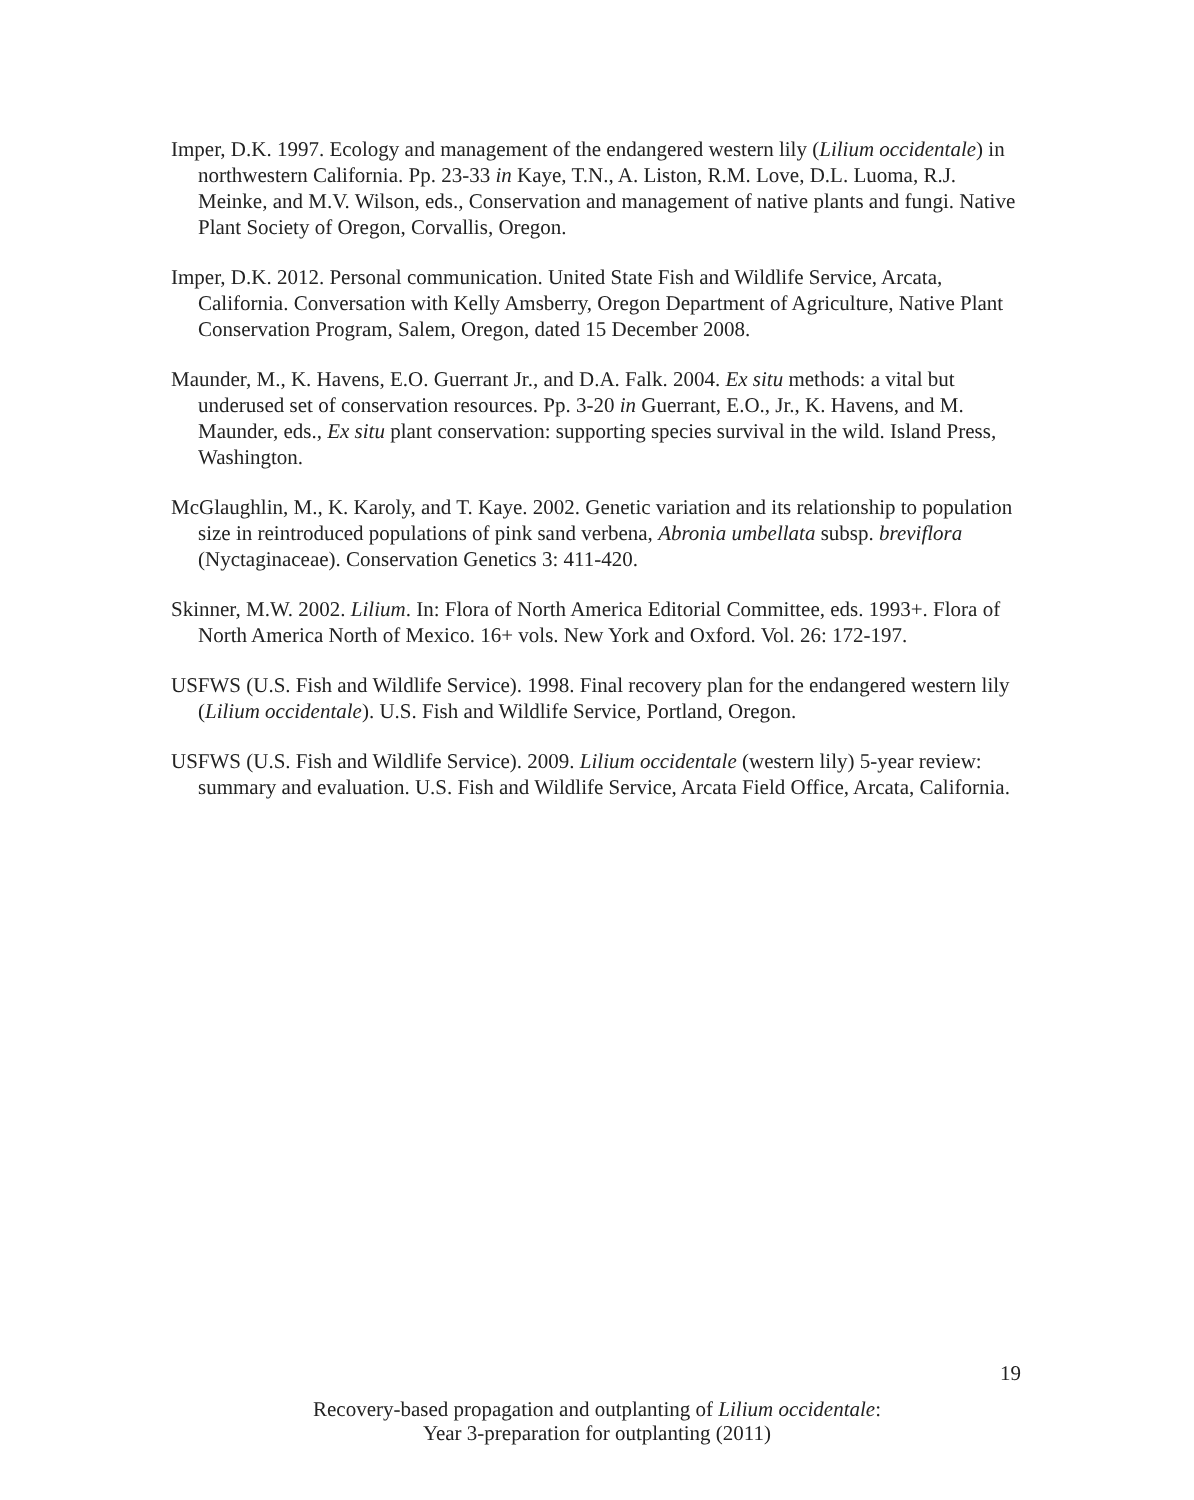Imper, D.K. 1997. Ecology and management of the endangered western lily (Lilium occidentale) in northwestern California. Pp. 23-33 in Kaye, T.N., A. Liston, R.M. Love, D.L. Luoma, R.J. Meinke, and M.V. Wilson, eds., Conservation and management of native plants and fungi. Native Plant Society of Oregon, Corvallis, Oregon.
Imper, D.K. 2012. Personal communication. United State Fish and Wildlife Service, Arcata, California. Conversation with Kelly Amsberry, Oregon Department of Agriculture, Native Plant Conservation Program, Salem, Oregon, dated 15 December 2008.
Maunder, M., K. Havens, E.O. Guerrant Jr., and D.A. Falk. 2004. Ex situ methods: a vital but underused set of conservation resources. Pp. 3-20 in Guerrant, E.O., Jr., K. Havens, and M. Maunder, eds., Ex situ plant conservation: supporting species survival in the wild. Island Press, Washington.
McGlaughlin, M., K. Karoly, and T. Kaye. 2002. Genetic variation and its relationship to population size in reintroduced populations of pink sand verbena, Abronia umbellata subsp. breviflora (Nyctaginaceae). Conservation Genetics 3: 411-420.
Skinner, M.W. 2002. Lilium. In: Flora of North America Editorial Committee, eds. 1993+. Flora of North America North of Mexico. 16+ vols. New York and Oxford. Vol. 26: 172-197.
USFWS (U.S. Fish and Wildlife Service). 1998. Final recovery plan for the endangered western lily (Lilium occidentale). U.S. Fish and Wildlife Service, Portland, Oregon.
USFWS (U.S. Fish and Wildlife Service). 2009. Lilium occidentale (western lily) 5-year review: summary and evaluation. U.S. Fish and Wildlife Service, Arcata Field Office, Arcata, California.
19
Recovery-based propagation and outplanting of Lilium occidentale:
Year 3-preparation for outplanting (2011)